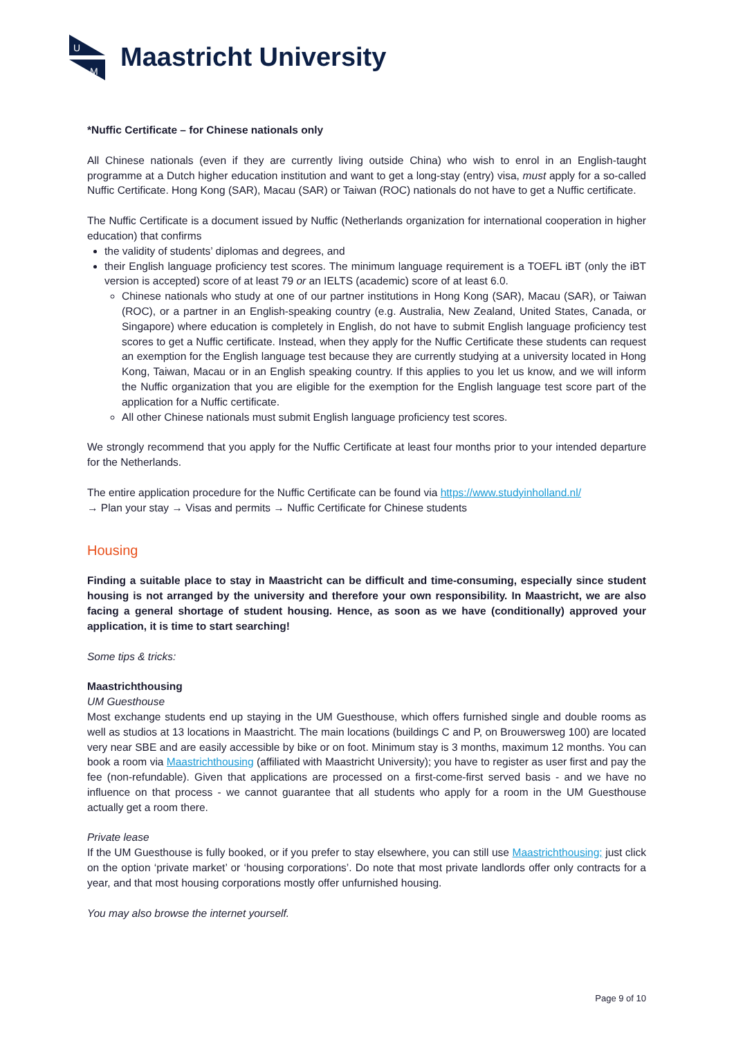U
M
Maastricht University
*Nuffic Certificate – for Chinese nationals only
All Chinese nationals (even if they are currently living outside China) who wish to enrol in an English-taught programme at a Dutch higher education institution and want to get a long-stay (entry) visa, must apply for a so-called Nuffic Certificate. Hong Kong (SAR), Macau (SAR) or Taiwan (ROC) nationals do not have to get a Nuffic certificate.
The Nuffic Certificate is a document issued by Nuffic (Netherlands organization for international cooperation in higher education) that confirms
the validity of students’ diplomas and degrees, and
their English language proficiency test scores. The minimum language requirement is a TOEFL iBT (only the iBT version is accepted) score of at least 79 or an IELTS (academic) score of at least 6.0.
Chinese nationals who study at one of our partner institutions in Hong Kong (SAR), Macau (SAR), or Taiwan (ROC), or a partner in an English-speaking country (e.g. Australia, New Zealand, United States, Canada, or Singapore) where education is completely in English, do not have to submit English language proficiency test scores to get a Nuffic certificate. Instead, when they apply for the Nuffic Certificate these students can request an exemption for the English language test because they are currently studying at a university located in Hong Kong, Taiwan, Macau or in an English speaking country. If this applies to you let us know, and we will inform the Nuffic organization that you are eligible for the exemption for the English language test score part of the application for a Nuffic certificate.
All other Chinese nationals must submit English language proficiency test scores.
We strongly recommend that you apply for the Nuffic Certificate at least four months prior to your intended departure for the Netherlands.
The entire application procedure for the Nuffic Certificate can be found via https://www.studyinholland.nl/
→ Plan your stay → Visas and permits → Nuffic Certificate for Chinese students
Housing
Finding a suitable place to stay in Maastricht can be difficult and time-consuming, especially since student housing is not arranged by the university and therefore your own responsibility. In Maastricht, we are also facing a general shortage of student housing. Hence, as soon as we have (conditionally) approved your application, it is time to start searching!
Some tips & tricks:
Maastrichthousing
UM Guesthouse
Most exchange students end up staying in the UM Guesthouse, which offers furnished single and double rooms as well as studios at 13 locations in Maastricht. The main locations (buildings C and P, on Brouwersweg 100) are located very near SBE and are easily accessible by bike or on foot. Minimum stay is 3 months, maximum 12 months. You can book a room via Maastrichthousing (affiliated with Maastricht University); you have to register as user first and pay the fee (non-refundable). Given that applications are processed on a first-come-first served basis - and we have no influence on that process - we cannot guarantee that all students who apply for a room in the UM Guesthouse actually get a room there.
Private lease
If the UM Guesthouse is fully booked, or if you prefer to stay elsewhere, you can still use Maastrichthousing; just click on the option ‘private market’ or ‘housing corporations’. Do note that most private landlords offer only contracts for a year, and that most housing corporations mostly offer unfurnished housing.
You may also browse the internet yourself.
Page 9 of 10